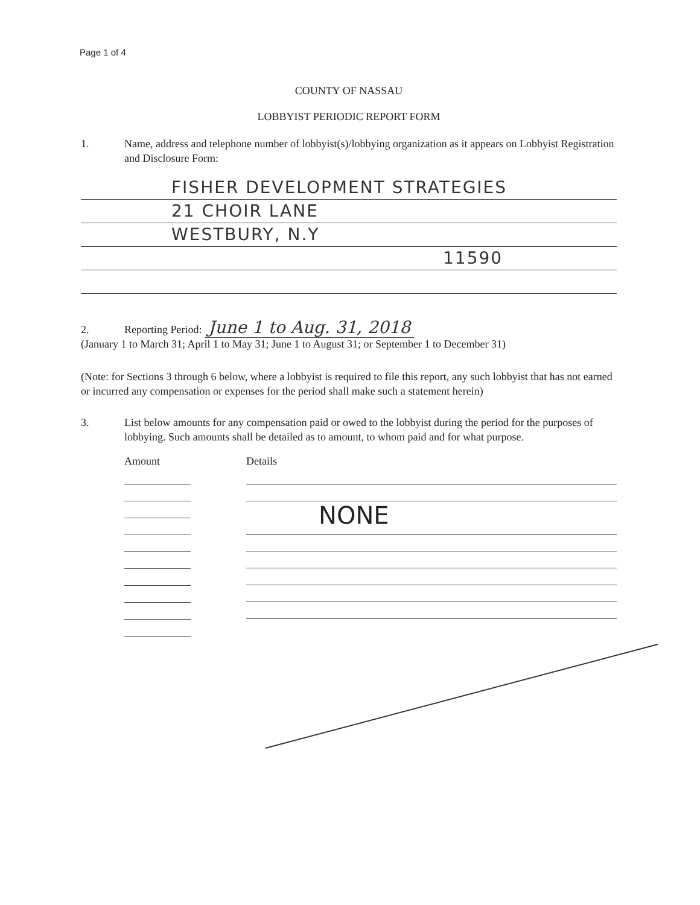Page 1 of 4
COUNTY OF NASSAU
LOBBYIST PERIODIC REPORT FORM
1. Name, address and telephone number of lobbyist(s)/lobbying organization as it appears on Lobbyist Registration and Disclosure Form:
FISHER DEVELOPMENT STRATEGIES
21 CHOIR LANE
WESTBURY, N.Y
11590
2. Reporting Period: June 1 to Aug. 31, 2018
(January 1 to March 31; April 1 to May 31; June 1 to August 31; or September 1 to December 31)
(Note: for Sections 3 through 6 below, where a lobbyist is required to file this report, any such lobbyist that has not earned or incurred any compensation or expenses for the period shall make such a statement herein)
3. List below amounts for any compensation paid or owed to the lobbyist during the period for the purposes of lobbying. Such amounts shall be detailed as to amount, to whom paid and for what purpose.
Amount Details
NONE